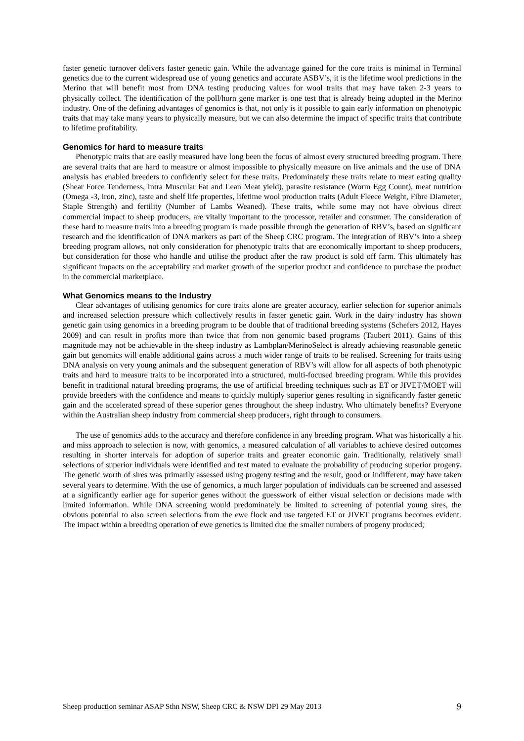faster genetic turnover delivers faster genetic gain. While the advantage gained for the core traits is minimal in Terminal genetics due to the current widespread use of young genetics and accurate ASBV’s, it is the lifetime wool predictions in the Merino that will benefit most from DNA testing producing values for wool traits that may have taken 2-3 years to physically collect. The identification of the poll/horn gene marker is one test that is already being adopted in the Merino industry. One of the defining advantages of genomics is that, not only is it possible to gain early information on phenotypic traits that may take many years to physically measure, but we can also determine the impact of specific traits that contribute to lifetime profitability.
Genomics for hard to measure traits
Phenotypic traits that are easily measured have long been the focus of almost every structured breeding program. There are several traits that are hard to measure or almost impossible to physically measure on live animals and the use of DNA analysis has enabled breeders to confidently select for these traits. Predominately these traits relate to meat eating quality (Shear Force Tenderness, Intra Muscular Fat and Lean Meat yield), parasite resistance (Worm Egg Count), meat nutrition (Omega -3, iron, zinc), taste and shelf life properties, lifetime wool production traits (Adult Fleece Weight, Fibre Diameter, Staple Strength) and fertility (Number of Lambs Weaned). These traits, while some may not have obvious direct commercial impact to sheep producers, are vitally important to the processor, retailer and consumer. The consideration of these hard to measure traits into a breeding program is made possible through the generation of RBV’s, based on significant research and the identification of DNA markers as part of the Sheep CRC program. The integration of RBV’s into a sheep breeding program allows, not only consideration for phenotypic traits that are economically important to sheep producers, but consideration for those who handle and utilise the product after the raw product is sold off farm. This ultimately has significant impacts on the acceptability and market growth of the superior product and confidence to purchase the product in the commercial marketplace.
What Genomics means to the Industry
Clear advantages of utilising genomics for core traits alone are greater accuracy, earlier selection for superior animals and increased selection pressure which collectively results in faster genetic gain. Work in the dairy industry has shown genetic gain using genomics in a breeding program to be double that of traditional breeding systems (Schefers 2012, Hayes 2009) and can result in profits more than twice that from non genomic based programs (Taubert 2011). Gains of this magnitude may not be achievable in the sheep industry as Lambplan/MerinoSelect is already achieving reasonable genetic gain but genomics will enable additional gains across a much wider range of traits to be realised. Screening for traits using DNA analysis on very young animals and the subsequent generation of RBV’s will allow for all aspects of both phenotypic traits and hard to measure traits to be incorporated into a structured, multi-focused breeding program. While this provides benefit in traditional natural breeding programs, the use of artificial breeding techniques such as ET or JIVET/MOET will provide breeders with the confidence and means to quickly multiply superior genes resulting in significantly faster genetic gain and the accelerated spread of these superior genes throughout the sheep industry. Who ultimately benefits? Everyone within the Australian sheep industry from commercial sheep producers, right through to consumers.
The use of genomics adds to the accuracy and therefore confidence in any breeding program. What was historically a hit and miss approach to selection is now, with genomics, a measured calculation of all variables to achieve desired outcomes resulting in shorter intervals for adoption of superior traits and greater economic gain. Traditionally, relatively small selections of superior individuals were identified and test mated to evaluate the probability of producing superior progeny. The genetic worth of sires was primarily assessed using progeny testing and the result, good or indifferent, may have taken several years to determine. With the use of genomics, a much larger population of individuals can be screened and assessed at a significantly earlier age for superior genes without the guesswork of either visual selection or decisions made with limited information. While DNA screening would predominately be limited to screening of potential young sires, the obvious potential to also screen selections from the ewe flock and use targeted ET or JIVET programs becomes evident. The impact within a breeding operation of ewe genetics is limited due the smaller numbers of progeny produced;
Sheep production seminar ASAP Sthn NSW, Sheep CRC & NSW DPI 29 May 2013 9